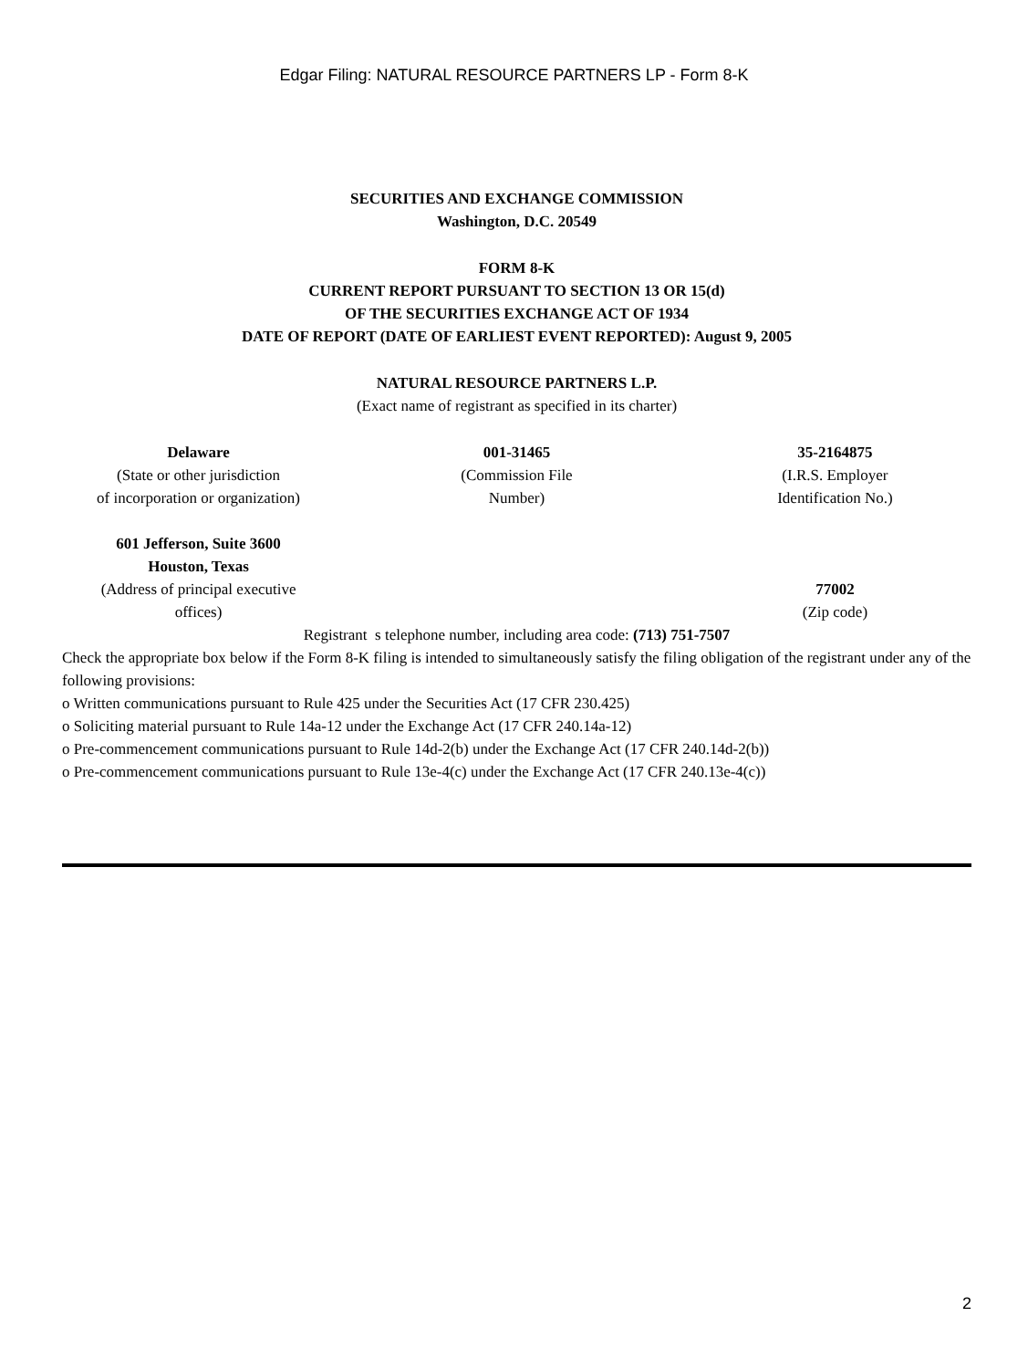Edgar Filing: NATURAL RESOURCE PARTNERS LP - Form 8-K
SECURITIES AND EXCHANGE COMMISSION
Washington, D.C. 20549
FORM 8-K
CURRENT REPORT PURSUANT TO SECTION 13 OR 15(d)
OF THE SECURITIES EXCHANGE ACT OF 1934
DATE OF REPORT (DATE OF EARLIEST EVENT REPORTED): August 9, 2005
NATURAL RESOURCE PARTNERS L.P.
(Exact name of registrant as specified in its charter)
| Delaware (State or other jurisdiction of incorporation or organization) | 001-31465 (Commission File Number) | 35-2164875 (I.R.S. Employer Identification No.) |
| 601 Jefferson, Suite 3600 Houston, Texas (Address of principal executive offices) | | 77002 (Zip code) |
Registrant s telephone number, including area code: (713) 751-7507
Check the appropriate box below if the Form 8-K filing is intended to simultaneously satisfy the filing obligation of the registrant under any of the following provisions:
o Written communications pursuant to Rule 425 under the Securities Act (17 CFR 230.425)
o Soliciting material pursuant to Rule 14a-12 under the Exchange Act (17 CFR 240.14a-12)
o Pre-commencement communications pursuant to Rule 14d-2(b) under the Exchange Act (17 CFR 240.14d-2(b))
o Pre-commencement communications pursuant to Rule 13e-4(c) under the Exchange Act (17 CFR 240.13e-4(c))
2